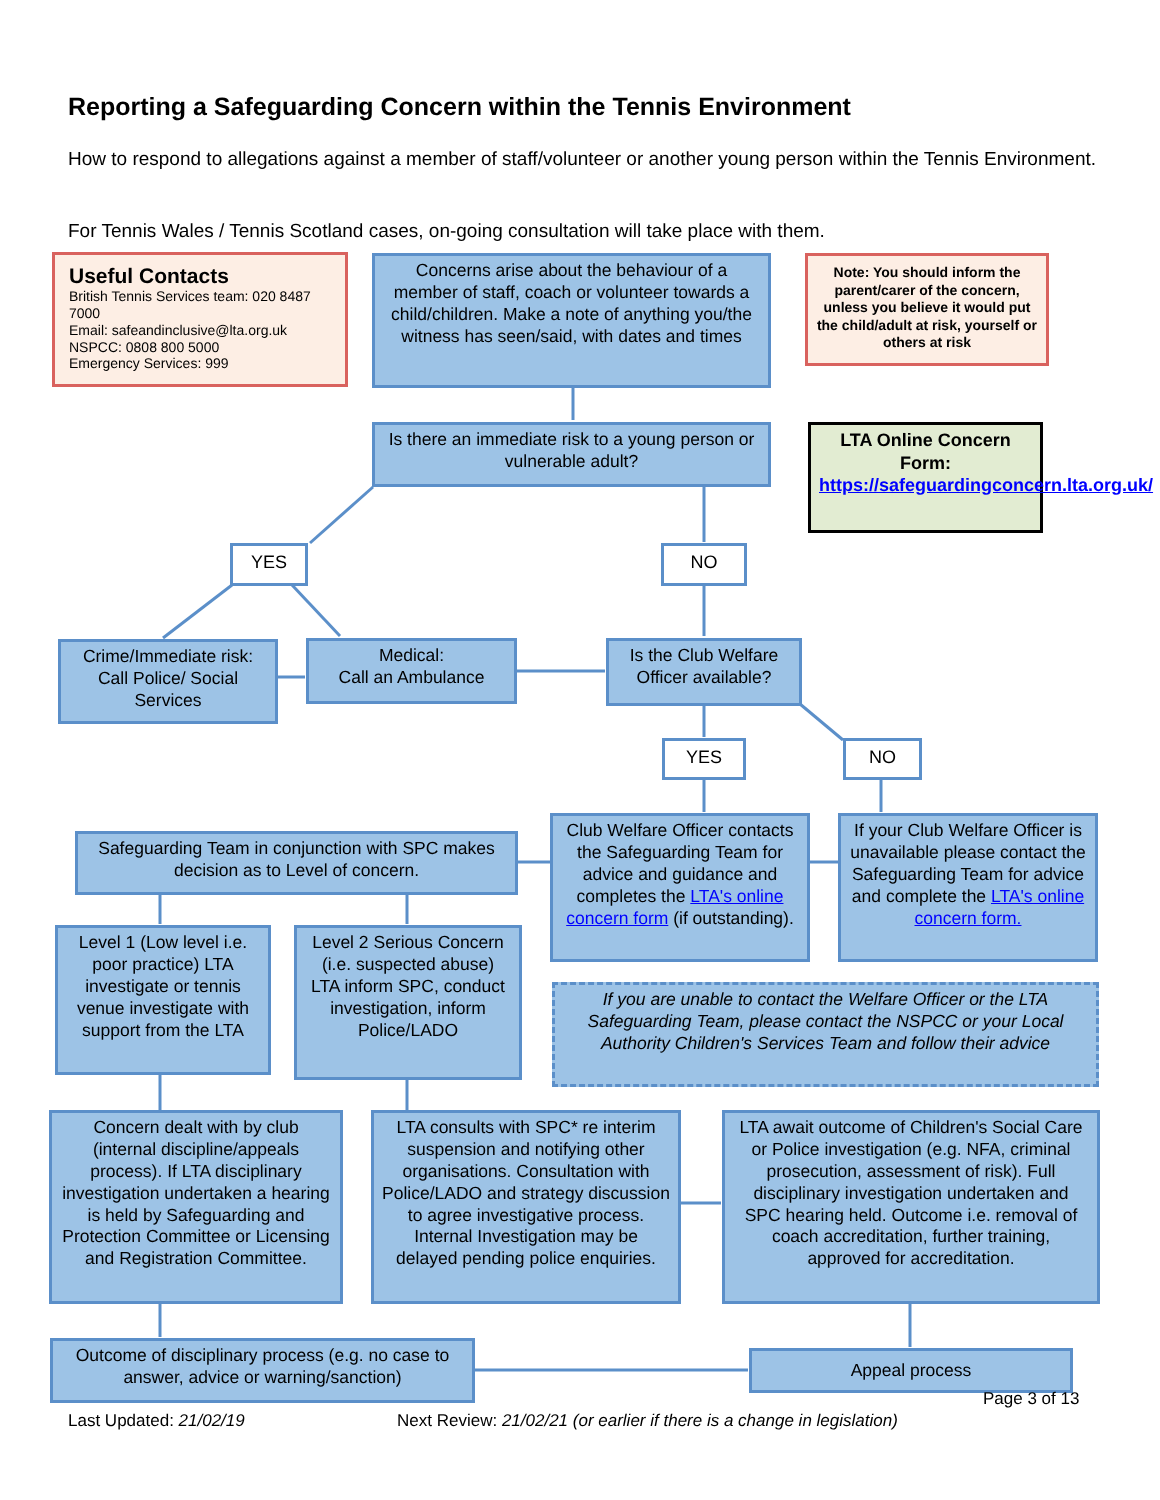Reporting a Safeguarding Concern within the Tennis Environment
How to respond to allegations against a member of staff/volunteer or another young person within the Tennis Environment.
For Tennis Wales / Tennis Scotland cases, on-going consultation will take place with them.
Useful Contacts
British Tennis Services team: 020 8487 7000
Email: safeandinclusive@lta.org.uk
NSPCC: 0808 800 5000
Emergency Services: 999
Concerns arise about the behaviour of a member of staff, coach or volunteer towards a child/children. Make a note of anything you/the witness has seen/said, with dates and times
Note: You should inform the parent/carer of the concern, unless you believe it would put the child/adult at risk, yourself or others at risk
Is there an immediate risk to a young person or vulnerable adult?
LTA Online Concern Form: https://safeguardingconcern.lta.org.uk/
YES NO
Crime/Immediate risk: Call Police/ Social Services
Medical:
Call an Ambulance
Is the Club Welfare Officer available?
YES NO
Safeguarding Team in conjunction with SPC makes decision as to Level of concern.
Club Welfare Officer contacts the Safeguarding Team for advice and guidance and completes the LTA's online concern form (if outstanding).
If your Club Welfare Officer is unavailable please contact the Safeguarding Team for advice and complete the LTA's online concern form.
Level 1 (Low level i.e. poor practice) LTA investigate or tennis venue investigate with support from the LTA
Level 2 Serious Concern (i.e. suspected abuse) LTA inform SPC, conduct investigation, inform Police/LADO
If you are unable to contact the Welfare Officer or the LTA Safeguarding Team, please contact the NSPCC or your Local Authority Children's Services Team and follow their advice
Concern dealt with by club (internal discipline/appeals process). If LTA disciplinary investigation undertaken a hearing is held by Safeguarding and Protection Committee or Licensing and Registration Committee.
LTA consults with SPC* re interim suspension and notifying other organisations. Consultation with Police/LADO and strategy discussion to agree investigative process. Internal Investigation may be delayed pending police enquiries.
LTA await outcome of Children's Social Care or Police investigation (e.g. NFA, criminal prosecution, assessment of risk). Full disciplinary investigation undertaken and SPC hearing held. Outcome i.e. removal of coach accreditation, further training, approved for accreditation.
Outcome of disciplinary process (e.g. no case to answer, advice or warning/sanction)
Appeal process
Page 3 of 13
Last Updated: 21/02/19
Next Review: 21/02/21 (or earlier if there is a change in legislation)